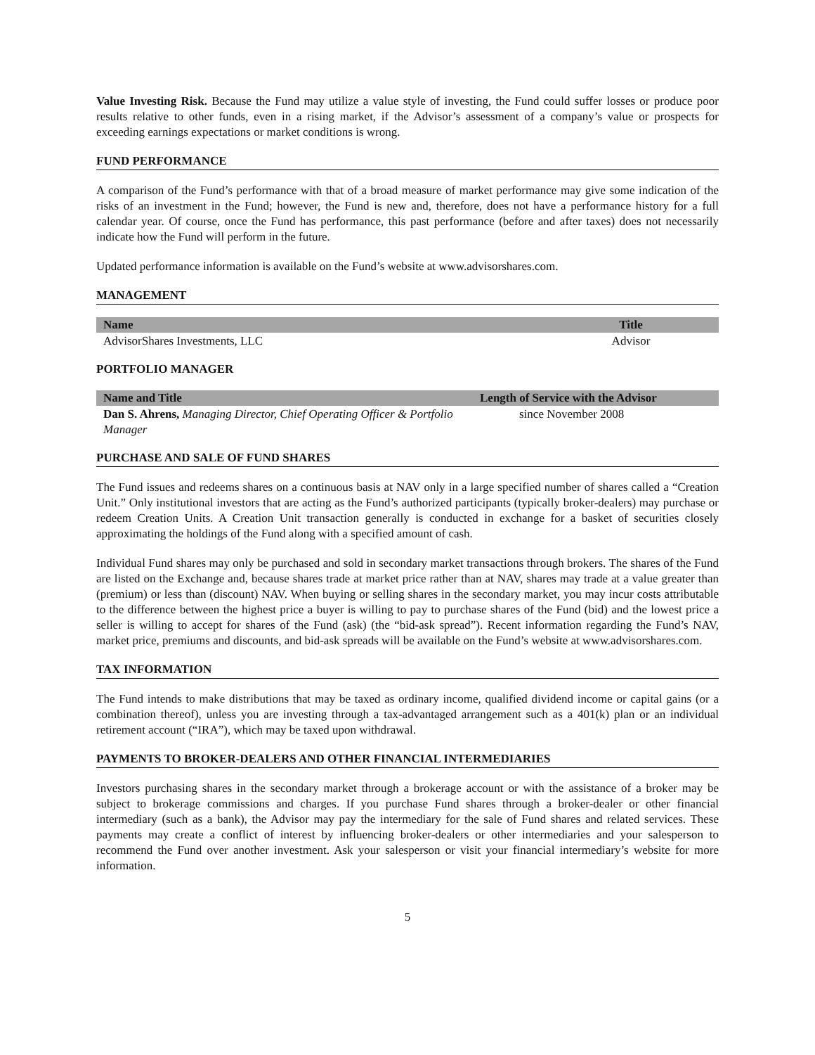Value Investing Risk. Because the Fund may utilize a value style of investing, the Fund could suffer losses or produce poor results relative to other funds, even in a rising market, if the Advisor’s assessment of a company’s value or prospects for exceeding earnings expectations or market conditions is wrong.
FUND PERFORMANCE
A comparison of the Fund’s performance with that of a broad measure of market performance may give some indication of the risks of an investment in the Fund; however, the Fund is new and, therefore, does not have a performance history for a full calendar year. Of course, once the Fund has performance, this past performance (before and after taxes) does not necessarily indicate how the Fund will perform in the future.
Updated performance information is available on the Fund’s website at www.advisorshares.com.
MANAGEMENT
| Name | Title |
| --- | --- |
| AdvisorShares Investments, LLC | Advisor |
PORTFOLIO MANAGER
| Name and Title | Length of Service with the Advisor |
| --- | --- |
| Dan S. Ahrens, Managing Director, Chief Operating Officer & Portfolio Manager | since November 2008 |
PURCHASE AND SALE OF FUND SHARES
The Fund issues and redeems shares on a continuous basis at NAV only in a large specified number of shares called a “Creation Unit.” Only institutional investors that are acting as the Fund’s authorized participants (typically broker-dealers) may purchase or redeem Creation Units. A Creation Unit transaction generally is conducted in exchange for a basket of securities closely approximating the holdings of the Fund along with a specified amount of cash.
Individual Fund shares may only be purchased and sold in secondary market transactions through brokers. The shares of the Fund are listed on the Exchange and, because shares trade at market price rather than at NAV, shares may trade at a value greater than (premium) or less than (discount) NAV. When buying or selling shares in the secondary market, you may incur costs attributable to the difference between the highest price a buyer is willing to pay to purchase shares of the Fund (bid) and the lowest price a seller is willing to accept for shares of the Fund (ask) (the “bid-ask spread”). Recent information regarding the Fund’s NAV, market price, premiums and discounts, and bid-ask spreads will be available on the Fund’s website at www.advisorshares.com.
TAX INFORMATION
The Fund intends to make distributions that may be taxed as ordinary income, qualified dividend income or capital gains (or a combination thereof), unless you are investing through a tax-advantaged arrangement such as a 401(k) plan or an individual retirement account (“IRA”), which may be taxed upon withdrawal.
PAYMENTS TO BROKER-DEALERS AND OTHER FINANCIAL INTERMEDIARIES
Investors purchasing shares in the secondary market through a brokerage account or with the assistance of a broker may be subject to brokerage commissions and charges. If you purchase Fund shares through a broker-dealer or other financial intermediary (such as a bank), the Advisor may pay the intermediary for the sale of Fund shares and related services. These payments may create a conflict of interest by influencing broker-dealers or other intermediaries and your salesperson to recommend the Fund over another investment. Ask your salesperson or visit your financial intermediary’s website for more information.
5